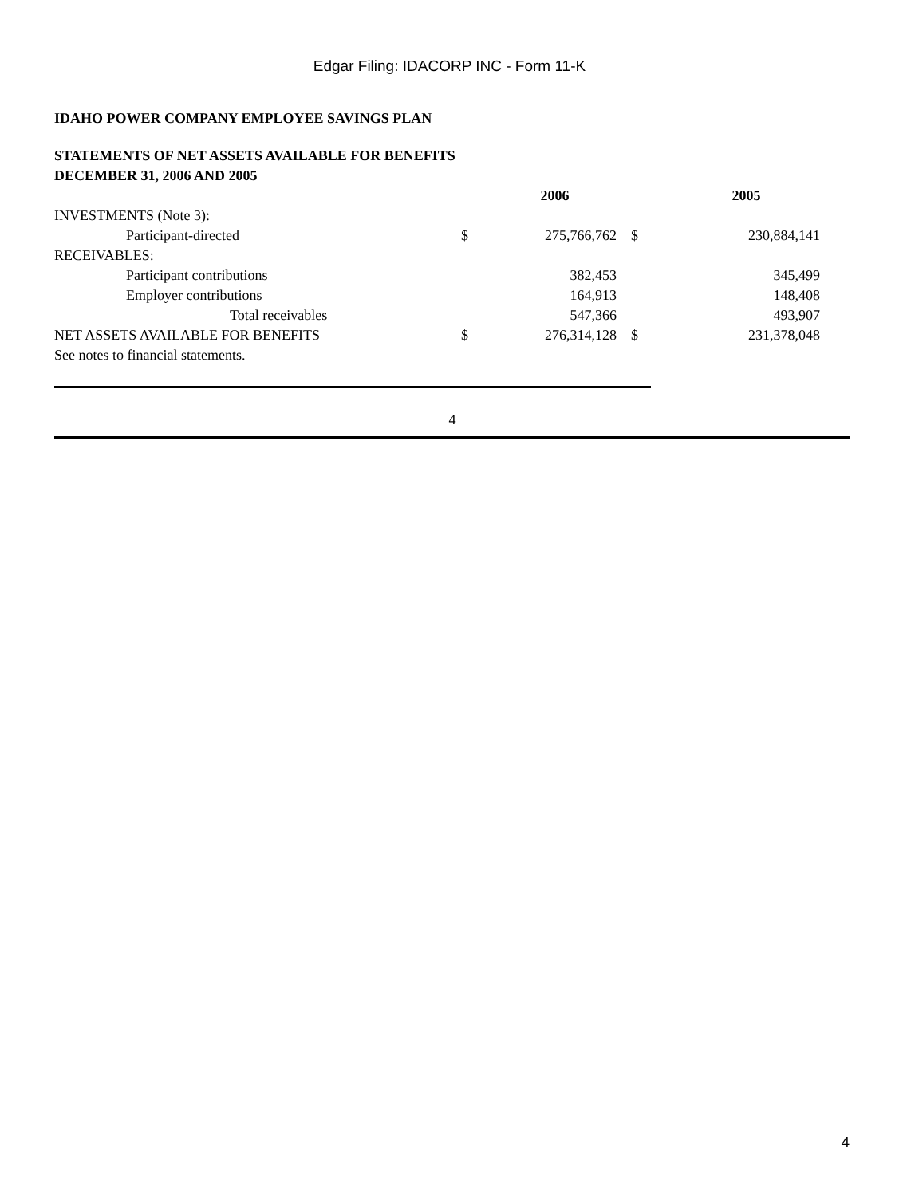Edgar Filing: IDACORP INC - Form 11-K
IDAHO POWER COMPANY EMPLOYEE SAVINGS PLAN
STATEMENTS OF NET ASSETS AVAILABLE FOR BENEFITS
DECEMBER 31, 2006 AND 2005
| | | 2006 | | 2005 |
| INVESTMENTS (Note 3): | | | | |
| Participant-directed | $ | 275,766,762 | $ | 230,884,141 |
| RECEIVABLES: | | | | |
| Participant contributions | | 382,453 | | 345,499 |
| Employer contributions | | 164,913 | | 148,408 |
| Total receivables | | 547,366 | | 493,907 |
| NET ASSETS AVAILABLE FOR BENEFITS | $ | 276,314,128 | $ | 231,378,048 |
| See notes to financial statements. | | | | |
4
4